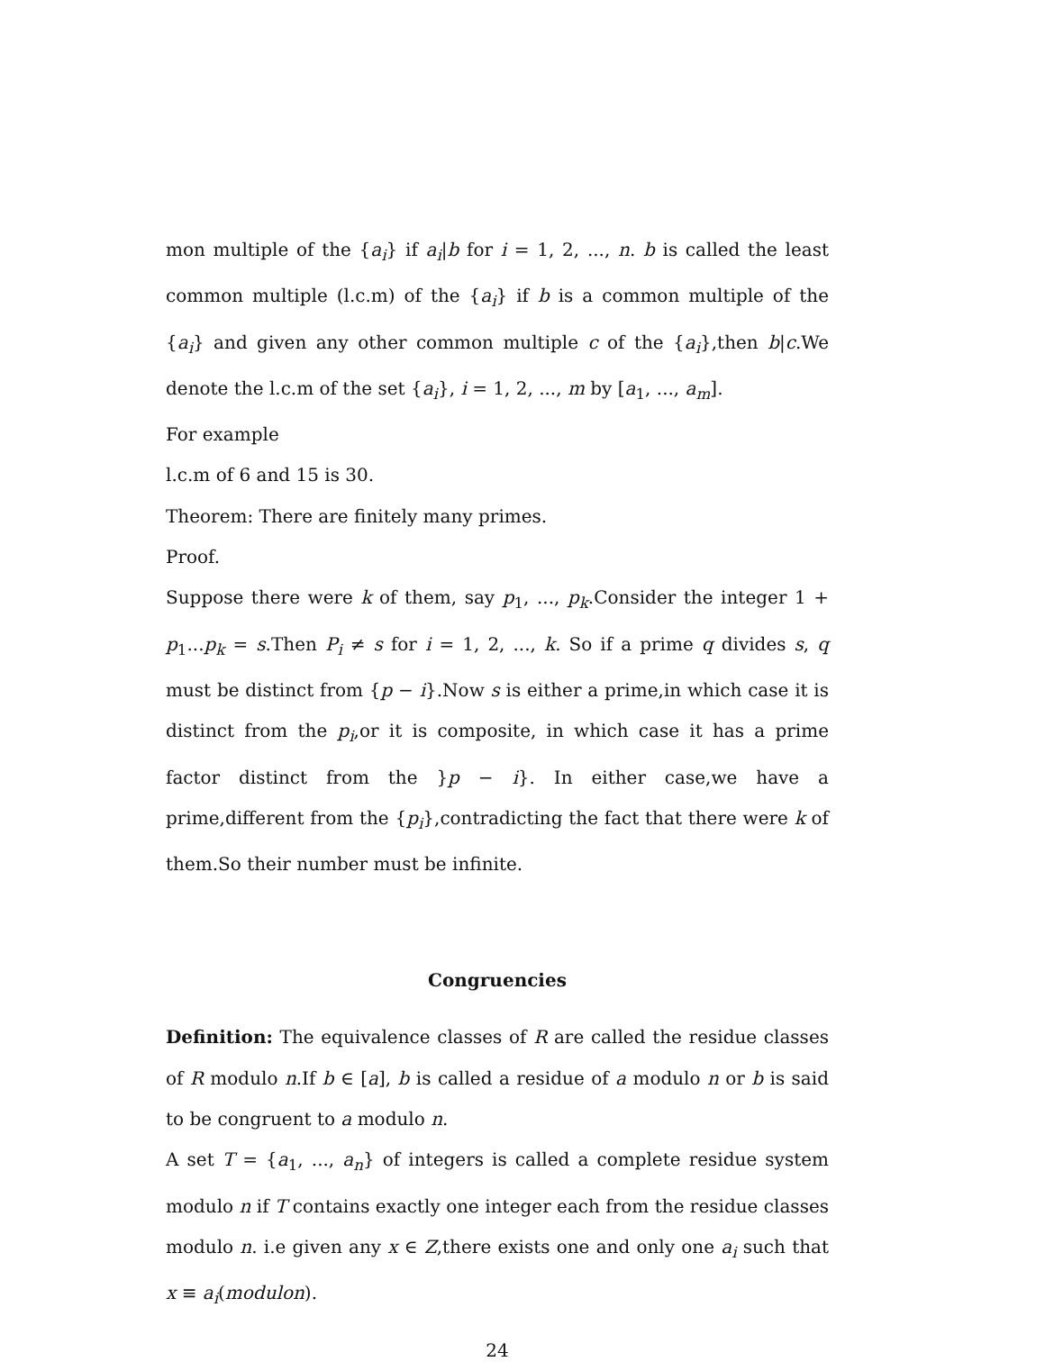mon multiple of the {a<sub>i</sub>} if a<sub>i</sub>|b for i = 1, 2, ..., n. b is called the least common multiple (l.c.m) of the {a<sub>i</sub>} if b is a common multiple of the {a<sub>i</sub>} and given any other common multiple c of the {a<sub>i</sub>},then b|c.We denote the l.c.m of the set {a<sub>i</sub>}, i = 1, 2, ..., m by [a<sub>1</sub>, ..., a<sub>m</sub>].
For example
l.c.m of 6 and 15 is 30.
Theorem: There are finitely many primes.
Proof.
Suppose there were k of them, say p<sub>1</sub>, ..., p<sub>k</sub>.Consider the integer 1 + p<sub>1</sub>...p<sub>k</sub> = s.Then P<sub>i</sub> ≠ s for i = 1, 2, ..., k. So if a prime q divides s, q must be distinct from {p − i}.Now s is either a prime,in which case it is distinct from the p<sub>i</sub>,or it is composite, in which case it has a prime factor distinct from the }p − i}. In either case,we have a prime,different from the {p<sub>i</sub>},contradicting the fact that there were k of them.So their number must be infinite.
Congruencies
Definition: The equivalence classes of R are called the residue classes of R modulo n.If b ∈ [a], b is called a residue of a modulo n or b is said to be congruent to a modulo n.
A set T = {a<sub>1</sub>, ..., a<sub>n</sub>} of integers is called a complete residue system modulo n if T contains exactly one integer each from the residue classes modulo n. i.e given any x ∈ Z,there exists one and only one a<sub>i</sub> such that x ≡ a<sub>i</sub>(modulon).
24